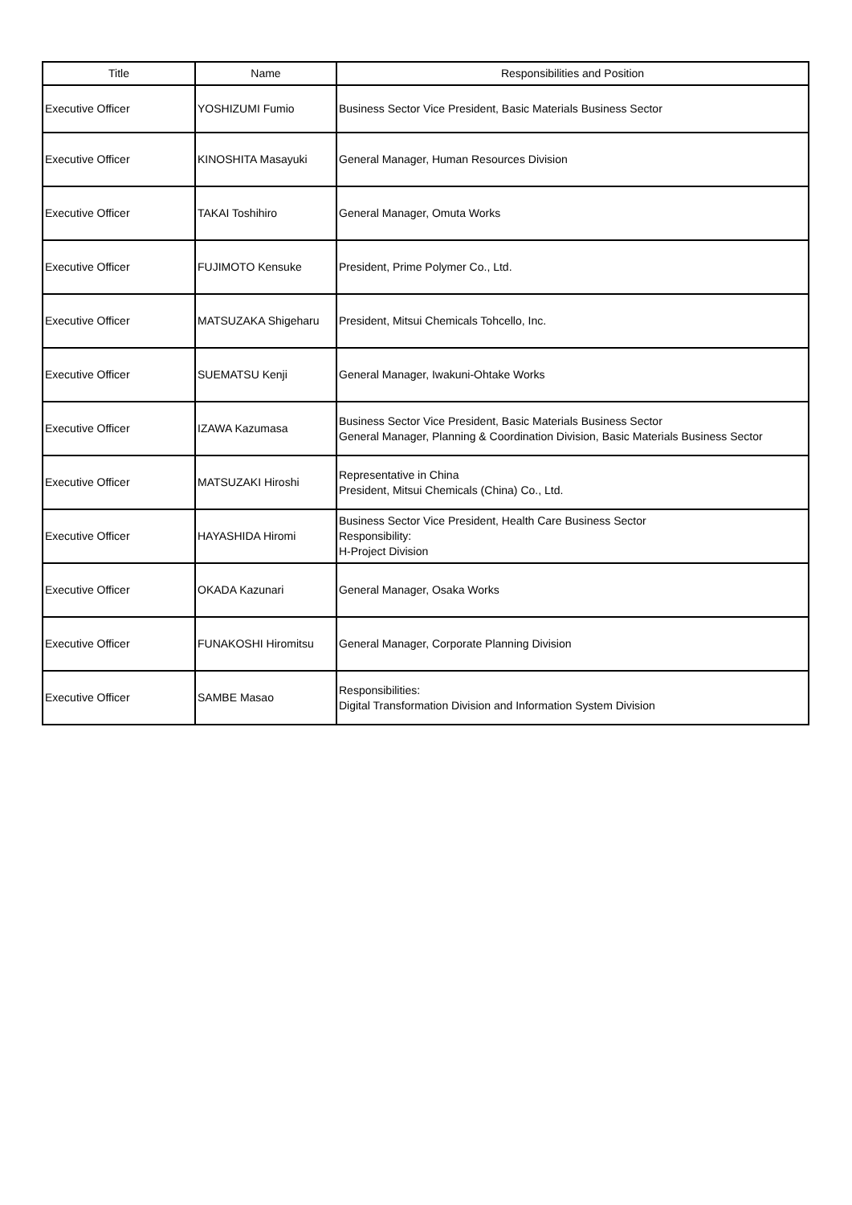| Title | Name | Responsibilities and Position |
| --- | --- | --- |
| Executive Officer | YOSHIZUMI Fumio | Business Sector Vice President, Basic Materials Business Sector |
| Executive Officer | KINOSHITA Masayuki | General Manager, Human Resources Division |
| Executive Officer | TAKAI Toshihiro | General Manager, Omuta Works |
| Executive Officer | FUJIMOTO Kensuke | President, Prime Polymer Co., Ltd. |
| Executive Officer | MATSUZAKA Shigeharu | President, Mitsui Chemicals Tohcello, Inc. |
| Executive Officer | SUEMATSU Kenji | General Manager, Iwakuni-Ohtake Works |
| Executive Officer | IZAWA Kazumasa | Business Sector Vice President, Basic Materials Business Sector General Manager, Planning & Coordination Division, Basic Materials Business Sector |
| Executive Officer | MATSUZAKI Hiroshi | Representative in China President, Mitsui Chemicals (China) Co., Ltd. |
| Executive Officer | HAYASHIDA Hiromi | Business Sector Vice President, Health Care Business Sector Responsibility: H-Project Division |
| Executive Officer | OKADA Kazunari | General Manager, Osaka Works |
| Executive Officer | FUNAKOSHI Hiromitsu | General Manager, Corporate Planning Division |
| Executive Officer | SAMBE Masao | Responsibilities: Digital Transformation Division and Information System Division |